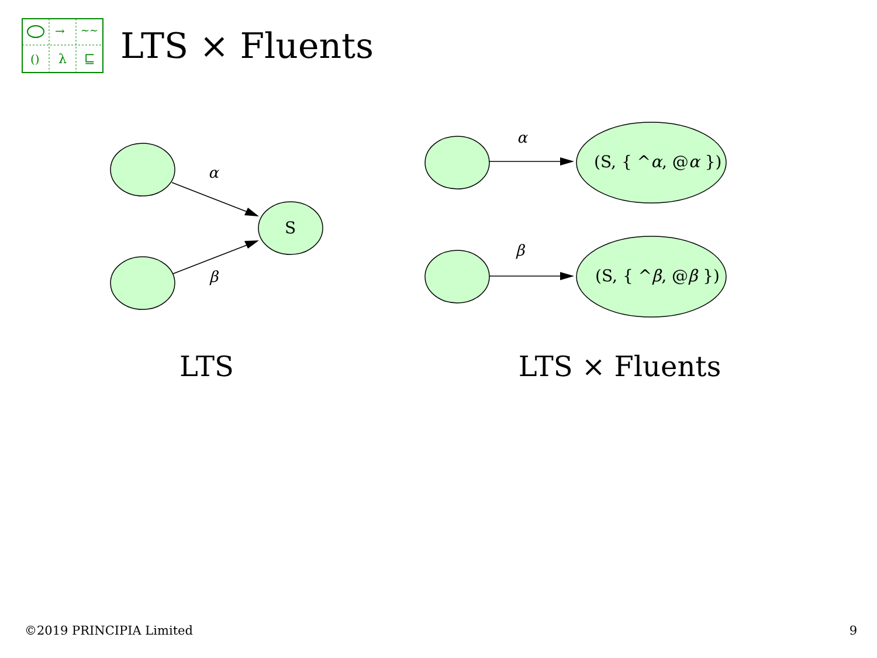()
λ
⊑
→
~~
LTS × Fluents
α
S
β
α
(S, { ^α, @α })
β
(S, { ^β, @β })
LTS LTS × Fluents
©2019 PRINCIPIA Limited 9